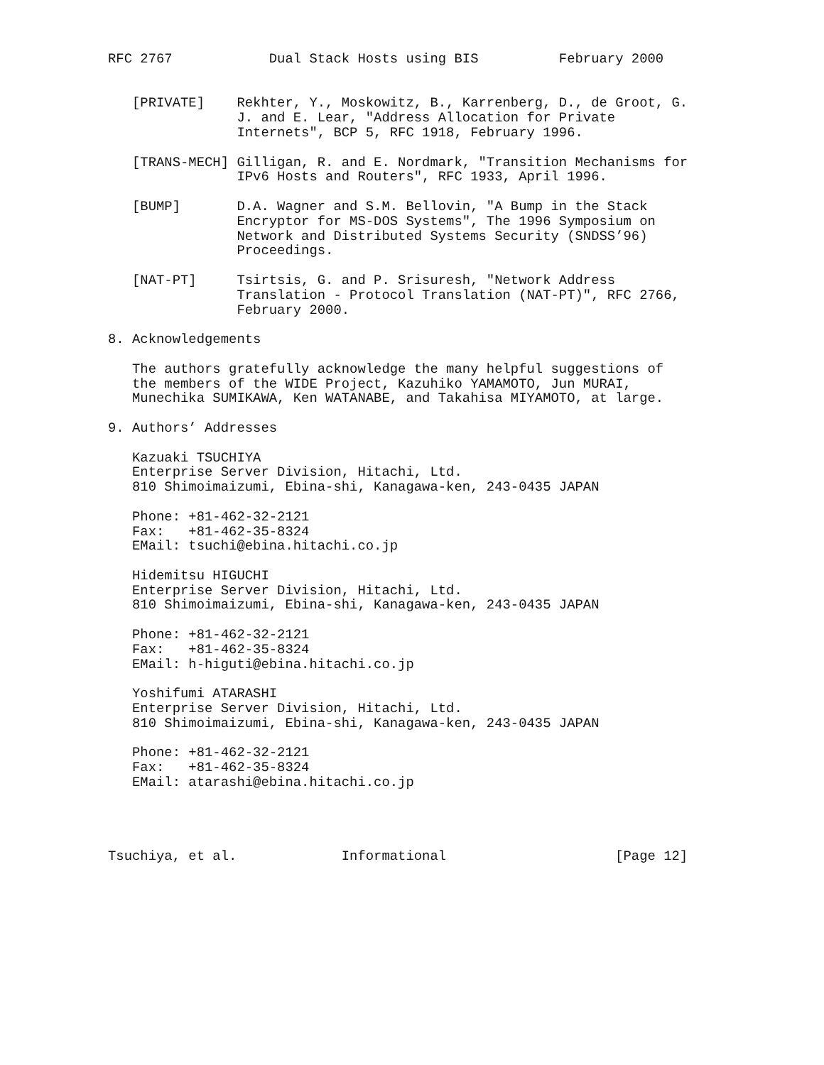RFC 2767            Dual Stack Hosts using BIS          February 2000


   [PRIVATE]    Rekhter, Y., Moskowitz, B., Karrenberg, D., de Groot, G.
                J. and E. Lear, "Address Allocation for Private
                Internets", BCP 5, RFC 1918, February 1996.

   [TRANS-MECH] Gilligan, R. and E. Nordmark, "Transition Mechanisms for
                IPv6 Hosts and Routers", RFC 1933, April 1996.

   [BUMP]       D.A. Wagner and S.M. Bellovin, "A Bump in the Stack
                Encryptor for MS-DOS Systems", The 1996 Symposium on
                Network and Distributed Systems Security (SNDSS’96)
                Proceedings.

   [NAT-PT]     Tsirtsis, G. and P. Srisuresh, "Network Address
                Translation - Protocol Translation (NAT-PT)", RFC 2766,
                February 2000.

8. Acknowledgements

   The authors gratefully acknowledge the many helpful suggestions of
   the members of the WIDE Project, Kazuhiko YAMAMOTO, Jun MURAI,
   Munechika SUMIKAWA, Ken WATANABE, and Takahisa MIYAMOTO, at large.

9. Authors’ Addresses

   Kazuaki TSUCHIYA
   Enterprise Server Division, Hitachi, Ltd.
   810 Shimoimaizumi, Ebina-shi, Kanagawa-ken, 243-0435 JAPAN

   Phone: +81-462-32-2121
   Fax:   +81-462-35-8324
   EMail: tsuchi@ebina.hitachi.co.jp

   Hidemitsu HIGUCHI
   Enterprise Server Division, Hitachi, Ltd.
   810 Shimoimaizumi, Ebina-shi, Kanagawa-ken, 243-0435 JAPAN

   Phone: +81-462-32-2121
   Fax:   +81-462-35-8324
   EMail: h-higuti@ebina.hitachi.co.jp

   Yoshifumi ATARASHI
   Enterprise Server Division, Hitachi, Ltd.
   810 Shimoimaizumi, Ebina-shi, Kanagawa-ken, 243-0435 JAPAN

   Phone: +81-462-32-2121
   Fax:   +81-462-35-8324
   EMail: atarashi@ebina.hitachi.co.jp




Tsuchiya, et al.             Informational                     [Page 12]